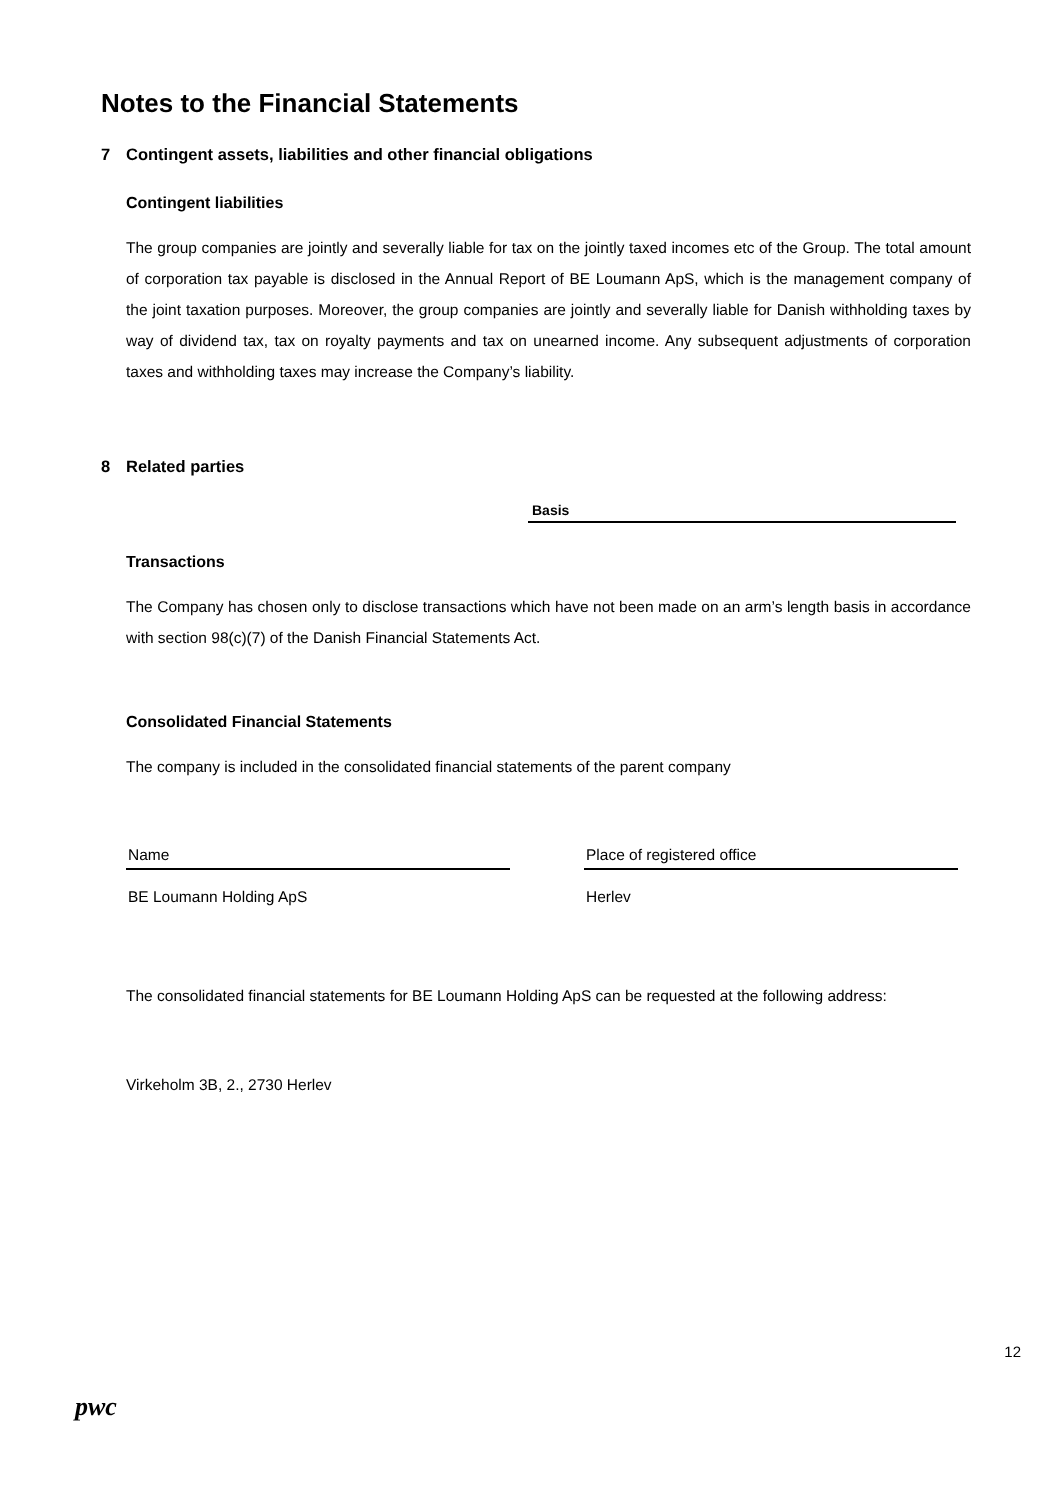Notes to the Financial Statements
7 Contingent assets, liabilities and other financial obligations
Contingent liabilities
The group companies are jointly and severally liable for tax on the jointly taxed incomes etc of the Group. The total amount of corporation tax payable is disclosed in the Annual Report of BE Loumann ApS, which is the management company of the joint taxation purposes. Moreover, the group companies are jointly and severally liable for Danish withholding taxes by way of dividend tax, tax on royalty payments and tax on unearned income. Any subsequent adjustments of corporation taxes and withholding taxes may increase the Company’s liability.
8 Related parties
Basis
Transactions
The Company has chosen only to disclose transactions which have not been made on an arm’s length basis in accordance with section 98(c)(7) of the Danish Financial Statements Act.
Consolidated Financial Statements
The company is included in the consolidated financial statements of the parent company
| Name | | Place of registered office |
| BE Loumann Holding ApS | | Herlev |
The consolidated financial statements for BE Loumann Holding ApS can be requested at the following address:
Virkeholm 3B, 2., 2730 Herlev
12
pwc